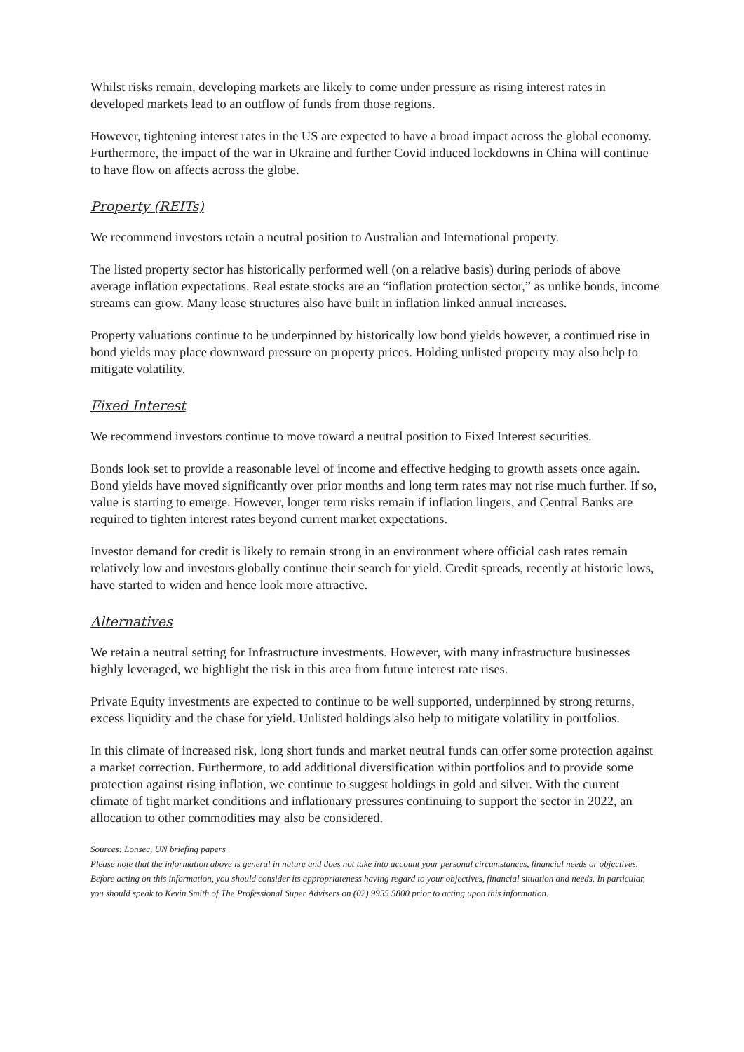Whilst risks remain, developing markets are likely to come under pressure as rising interest rates in developed markets lead to an outflow of funds from those regions.
However, tightening interest rates in the US are expected to have a broad impact across the global economy. Furthermore, the impact of the war in Ukraine and further Covid induced lockdowns in China will continue to have flow on affects across the globe.
Property (REITs)
We recommend investors retain a neutral position to Australian and International property.
The listed property sector has historically performed well (on a relative basis) during periods of above average inflation expectations. Real estate stocks are an “inflation protection sector,” as unlike bonds, income streams can grow. Many lease structures also have built in inflation linked annual increases.
Property valuations continue to be underpinned by historically low bond yields however, a continued rise in bond yields may place downward pressure on property prices. Holding unlisted property may also help to mitigate volatility.
Fixed Interest
We recommend investors continue to move toward a neutral position to Fixed Interest securities.
Bonds look set to provide a reasonable level of income and effective hedging to growth assets once again. Bond yields have moved significantly over prior months and long term rates may not rise much further. If so, value is starting to emerge. However, longer term risks remain if inflation lingers, and Central Banks are required to tighten interest rates beyond current market expectations.
Investor demand for credit is likely to remain strong in an environment where official cash rates remain relatively low and investors globally continue their search for yield. Credit spreads, recently at historic lows, have started to widen and hence look more attractive.
Alternatives
We retain a neutral setting for Infrastructure investments. However, with many infrastructure businesses highly leveraged, we highlight the risk in this area from future interest rate rises.
Private Equity investments are expected to continue to be well supported, underpinned by strong returns, excess liquidity and the chase for yield. Unlisted holdings also help to mitigate volatility in portfolios.
In this climate of increased risk, long short funds and market neutral funds can offer some protection against a market correction. Furthermore, to add additional diversification within portfolios and to provide some protection against rising inflation, we continue to suggest holdings in gold and silver. With the current climate of tight market conditions and inflationary pressures continuing to support the sector in 2022, an allocation to other commodities may also be considered.
Sources: Lonsec, UN briefing papers
Please note that the information above is general in nature and does not take into account your personal circumstances, financial needs or objectives. Before acting on this information, you should consider its appropriateness having regard to your objectives, financial situation and needs. In particular, you should speak to Kevin Smith of The Professional Super Advisers on (02) 9955 5800 prior to acting upon this information.